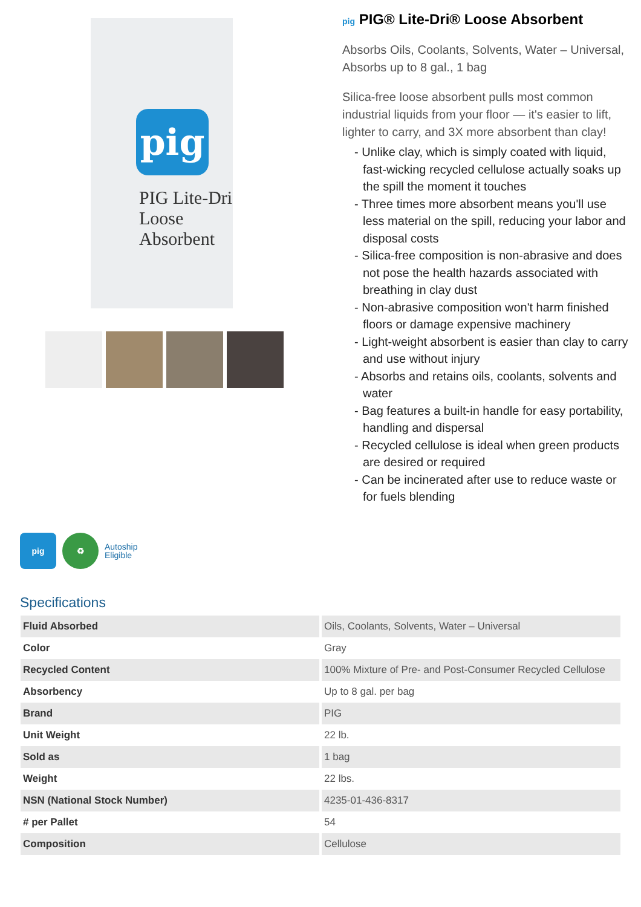pig
PIG Lite-Dri
Loose
Absorbent
pig PIG® Lite-Dri® Loose Absorbent
Absorbs Oils, Coolants, Solvents, Water – Universal, Absorbs up to 8 gal., 1 bag
Silica-free loose absorbent pulls most common industrial liquids from your floor — it's easier to lift, lighter to carry, and 3X more absorbent than clay!
- Unlike clay, which is simply coated with liquid, fast-wicking recycled cellulose actually soaks up the spill the moment it touches
- Three times more absorbent means you'll use less material on the spill, reducing your labor and disposal costs
- Silica-free composition is non-abrasive and does not pose the health hazards associated with breathing in clay dust
- Non-abrasive composition won't harm finished floors or damage expensive machinery
- Light-weight absorbent is easier than clay to carry and use without injury
- Absorbs and retains oils, coolants, solvents and water
- Bag features a built-in handle for easy portability, handling and dispersal
- Recycled cellulose is ideal when green products are desired or required
- Can be incinerated after use to reduce waste or for fuels blending
pig ♻
Autoship
Eligible
Specifications
| Fluid Absorbed | Oils, Coolants, Solvents, Water – Universal |
| Color | Gray |
| Recycled Content | 100% Mixture of Pre- and Post-Consumer Recycled Cellulose |
| Absorbency | Up to 8 gal. per bag |
| Brand | PIG |
| Unit Weight | 22 lb. |
| Sold as | 1 bag |
| Weight | 22 lbs. |
| NSN (National Stock Number) | 4235-01-436-8317 |
| # per Pallet | 54 |
| Composition | Cellulose |